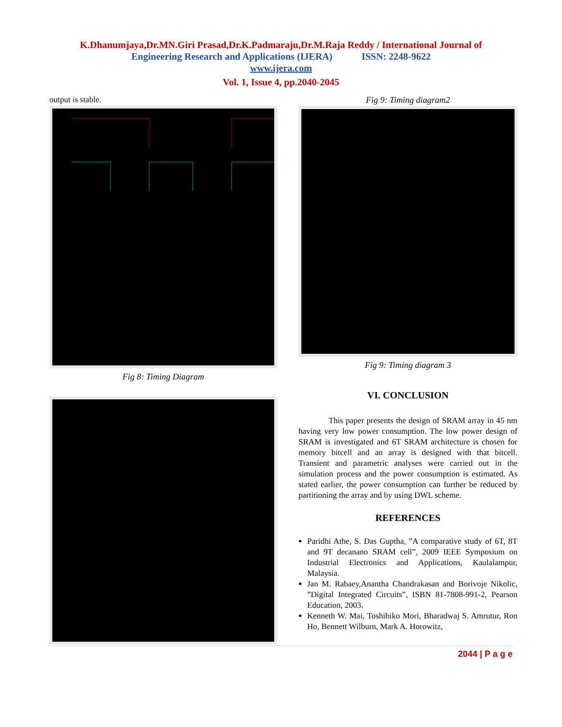K.Dhanumjaya,Dr.MN.Giri Prasad,Dr.K.Padmaraju,Dr.M.Raja Reddy / International Journal of
Engineering Research and Applications (IJERA) ISSN: 2248-9622
www.ijera.com
Vol. 1, Issue 4, pp.2040-2045
output is stable.
Fig 8: Timing Diagram
Fig 9: Timing diagram2
Fig 9: Timing diagram 3
VI. CONCLUSION
This paper presents the design of SRAM array in 45 nm having very low power consumption. The low power design of SRAM is investigated and 6T SRAM architecture is chosen for memory bitcell and an array is designed with that bitcell. Transient and parametric analyses were carried out in the simulation process and the power consumption is estimated. As stated earlier, the power consumption can further be reduced by partitioning the array and by using DWL scheme.
REFERENCES
Paridhi Athe, S. Das Guptha, ”A comparative study of 6T, 8T and 9T decanano SRAM cell”, 2009 IEEE Symposium on Industrial Electronics and Applications, Kaulalampur, Malaysia.
Jan M. Rabaey,Anantha Chandrakasan and Borivoje Nikolic, ”Digital Integrated Circuits”, ISBN 81-7808-991-2, Pearson Education, 2003.
Kenneth W. Mai, Toshihiko Mori, Bharadwaj S. Amrutur, Ron Ho, Bennett Wilburn, Mark A. Horowitz,
2044 | P a g e